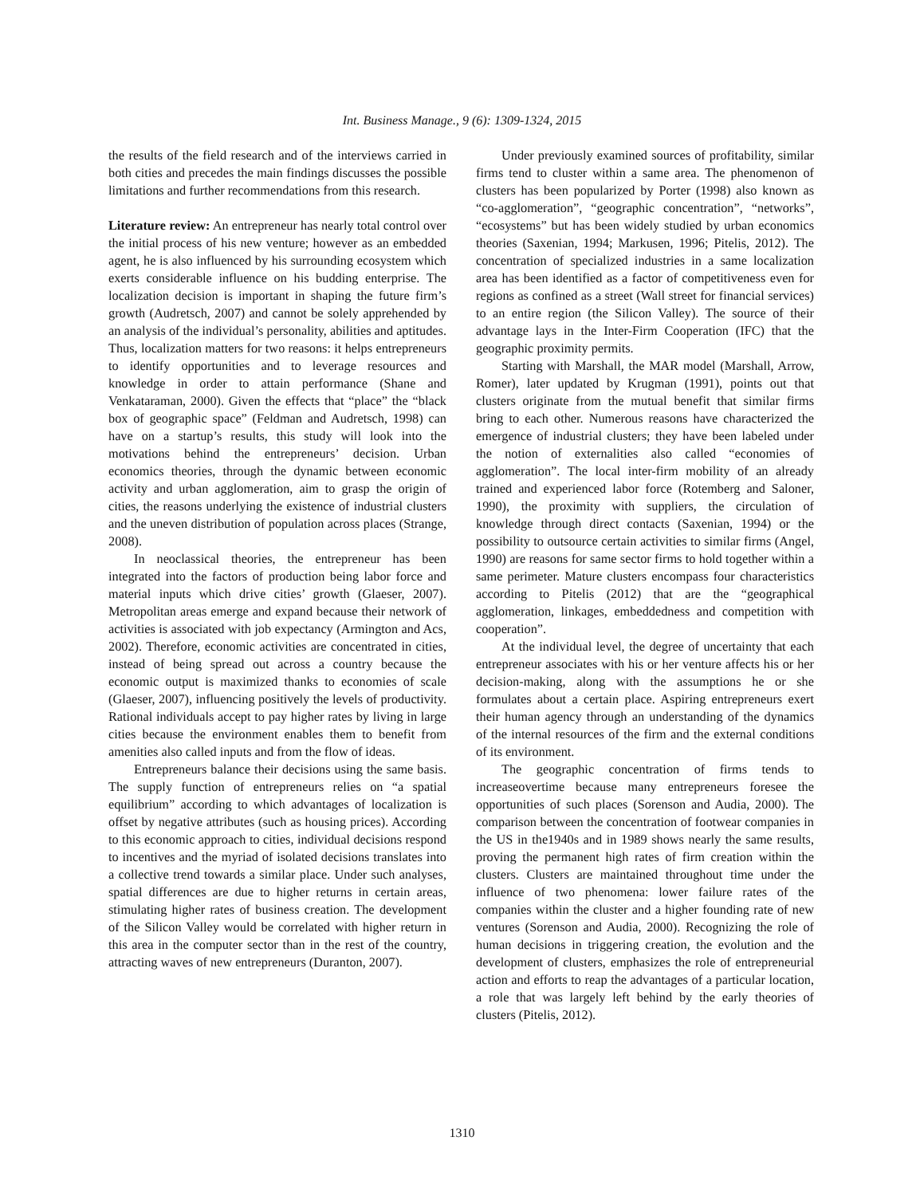Int. Business Manage., 9 (6): 1309-1324, 2015
the results of the field research and of the interviews carried in both cities and precedes the main findings discusses the possible limitations and further recommendations from this research.
Literature review: An entrepreneur has nearly total control over the initial process of his new venture; however as an embedded agent, he is also influenced by his surrounding ecosystem which exerts considerable influence on his budding enterprise. The localization decision is important in shaping the future firm’s growth (Audretsch, 2007) and cannot be solely apprehended by an analysis of the individual’s personality, abilities and aptitudes. Thus, localization matters for two reasons: it helps entrepreneurs to identify opportunities and to leverage resources and knowledge in order to attain performance (Shane and Venkataraman, 2000). Given the effects that “place” the “black box of geographic space” (Feldman and Audretsch, 1998) can have on a startup’s results, this study will look into the motivations behind the entrepreneurs’ decision. Urban economics theories, through the dynamic between economic activity and urban agglomeration, aim to grasp the origin of cities, the reasons underlying the existence of industrial clusters and the uneven distribution of population across places (Strange, 2008).
In neoclassical theories, the entrepreneur has been integrated into the factors of production being labor force and material inputs which drive cities’ growth (Glaeser, 2007). Metropolitan areas emerge and expand because their network of activities is associated with job expectancy (Armington and Acs, 2002). Therefore, economic activities are concentrated in cities, instead of being spread out across a country because the economic output is maximized thanks to economies of scale (Glaeser, 2007), influencing positively the levels of productivity. Rational individuals accept to pay higher rates by living in large cities because the environment enables them to benefit from amenities also called inputs and from the flow of ideas.
Entrepreneurs balance their decisions using the same basis. The supply function of entrepreneurs relies on “a spatial equilibrium” according to which advantages of localization is offset by negative attributes (such as housing prices). According to this economic approach to cities, individual decisions respond to incentives and the myriad of isolated decisions translates into a collective trend towards a similar place. Under such analyses, spatial differences are due to higher returns in certain areas, stimulating higher rates of business creation. The development of the Silicon Valley would be correlated with higher return in this area in the computer sector than in the rest of the country, attracting waves of new entrepreneurs (Duranton, 2007).
Under previously examined sources of profitability, similar firms tend to cluster within a same area. The phenomenon of clusters has been popularized by Porter (1998) also known as “co-agglomeration”, “geographic concentration”, “networks”, “ecosystems” but has been widely studied by urban economics theories (Saxenian, 1994; Markusen, 1996; Pitelis, 2012). The concentration of specialized industries in a same localization area has been identified as a factor of competitiveness even for regions as confined as a street (Wall street for financial services) to an entire region (the Silicon Valley). The source of their advantage lays in the Inter-Firm Cooperation (IFC) that the geographic proximity permits.
Starting with Marshall, the MAR model (Marshall, Arrow, Romer), later updated by Krugman (1991), points out that clusters originate from the mutual benefit that similar firms bring to each other. Numerous reasons have characterized the emergence of industrial clusters; they have been labeled under the notion of externalities also called “economies of agglomeration”. The local inter-firm mobility of an already trained and experienced labor force (Rotemberg and Saloner, 1990), the proximity with suppliers, the circulation of knowledge through direct contacts (Saxenian, 1994) or the possibility to outsource certain activities to similar firms (Angel, 1990) are reasons for same sector firms to hold together within a same perimeter. Mature clusters encompass four characteristics according to Pitelis (2012) that are the “geographical agglomeration, linkages, embeddedness and competition with cooperation”.
At the individual level, the degree of uncertainty that each entrepreneur associates with his or her venture affects his or her decision-making, along with the assumptions he or she formulates about a certain place. Aspiring entrepreneurs exert their human agency through an understanding of the dynamics of the internal resources of the firm and the external conditions of its environment.
The geographic concentration of firms tends to increaseovertime because many entrepreneurs foresee the opportunities of such places (Sorenson and Audia, 2000). The comparison between the concentration of footwear companies in the US in the1940s and in 1989 shows nearly the same results, proving the permanent high rates of firm creation within the clusters. Clusters are maintained throughout time under the influence of two phenomena: lower failure rates of the companies within the cluster and a higher founding rate of new ventures (Sorenson and Audia, 2000). Recognizing the role of human decisions in triggering creation, the evolution and the development of clusters, emphasizes the role of entrepreneurial action and efforts to reap the advantages of a particular location, a role that was largely left behind by the early theories of clusters (Pitelis, 2012).
1310